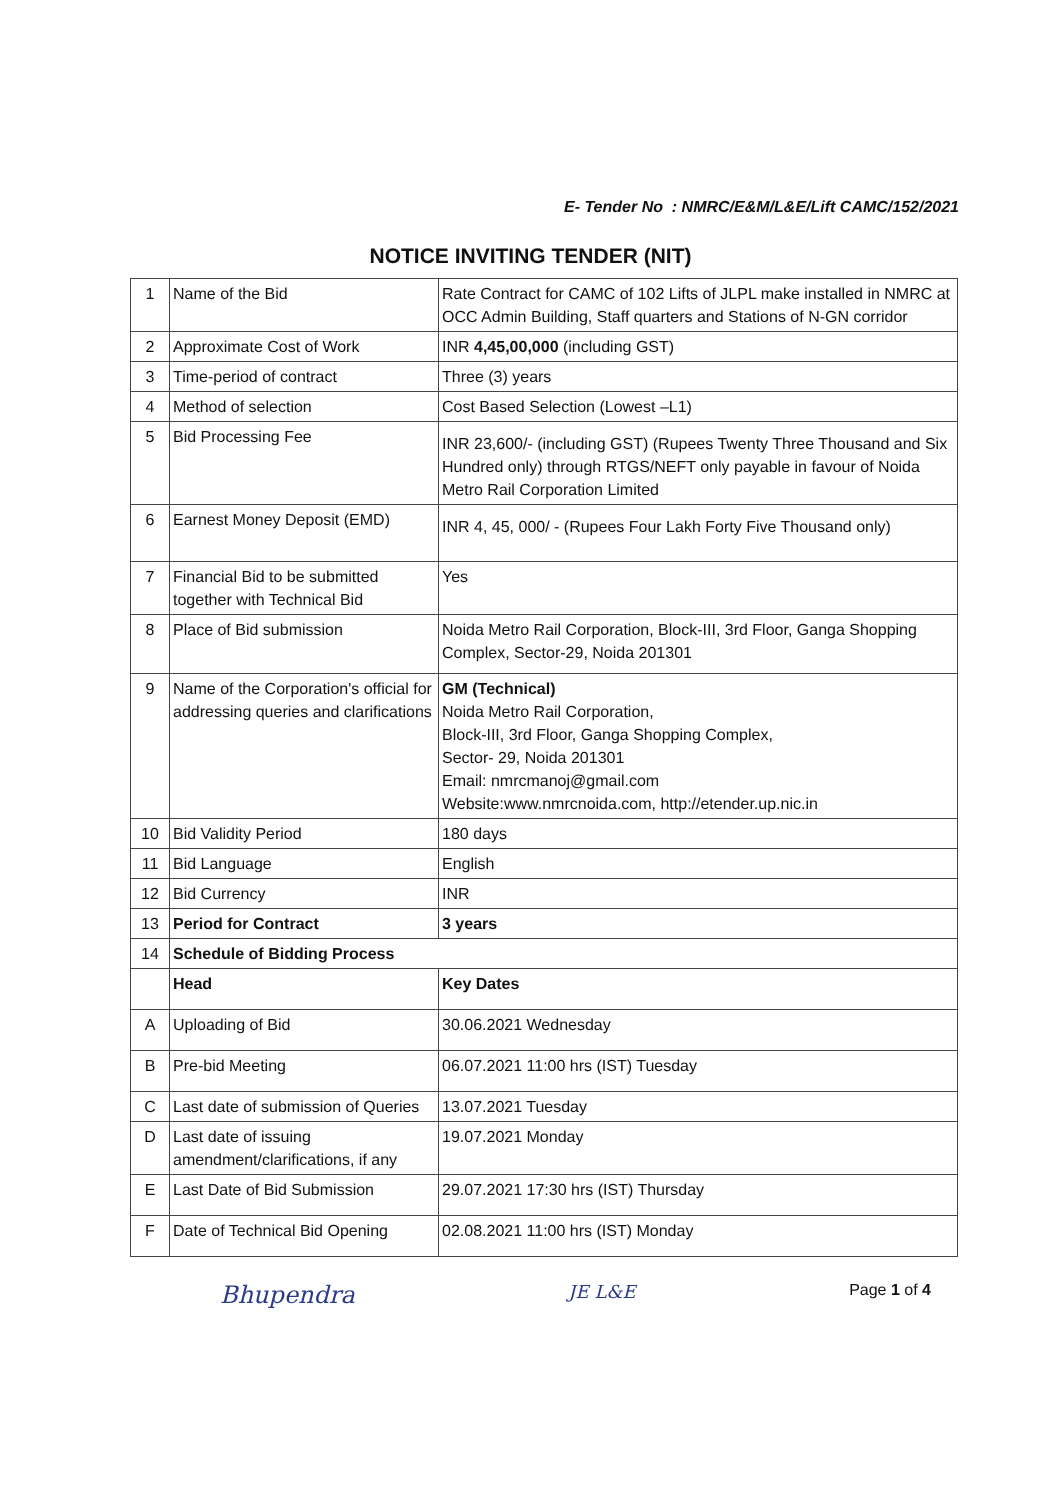E- Tender No : NMRC/E&M/L&E/Lift CAMC/152/2021
NOTICE INVITING TENDER (NIT)
| 1 | Name of the Bid | Rate Contract for CAMC of 102 Lifts of JLPL make installed in NMRC at OCC Admin Building, Staff quarters and Stations of N-GN corridor |
| 2 | Approximate Cost of Work | INR 4,45,00,000 (including GST) |
| 3 | Time-period of contract | Three (3) years |
| 4 | Method of selection | Cost Based Selection (Lowest –L1) |
| 5 | Bid Processing Fee | INR 23,600/- (including GST) (Rupees Twenty Three Thousand and Six Hundred only) through RTGS/NEFT only payable in favour of Noida Metro Rail Corporation Limited |
| 6 | Earnest Money Deposit (EMD) | INR 4, 45, 000/ - (Rupees Four Lakh Forty Five Thousand only) |
| 7 | Financial Bid to be submitted together with Technical Bid | Yes |
| 8 | Place of Bid submission | Noida Metro Rail Corporation, Block-III, 3rd Floor, Ganga Shopping Complex, Sector-29, Noida 201301 |
| 9 | Name of the Corporation's official for addressing queries and clarifications | GM (Technical) Noida Metro Rail Corporation, Block-III, 3rd Floor, Ganga Shopping Complex, Sector- 29, Noida 201301 Email: nmrcmanoj@gmail.com Website:www.nmrcnoida.com, http://etender.up.nic.in |
| 10 | Bid Validity Period | 180 days |
| 11 | Bid Language | English |
| 12 | Bid Currency | INR |
| 13 | Period for Contract | 3 years |
| 14 | Schedule of Bidding Process | |
| | Head | Key Dates |
| A | Uploading of Bid | 30.06.2021 Wednesday |
| B | Pre-bid Meeting | 06.07.2021 11:00 hrs (IST) Tuesday |
| C | Last date of submission of Queries | 13.07.2021 Tuesday |
| D | Last date of issuing amendment/clarifications, if any | 19.07.2021 Monday |
| E | Last Date of Bid Submission | 29.07.2021 17:30 hrs (IST) Thursday |
| F | Date of Technical Bid Opening | 02.08.2021 11:00 hrs (IST) Monday |
Bhupendra JE L&E Page 1 of 4